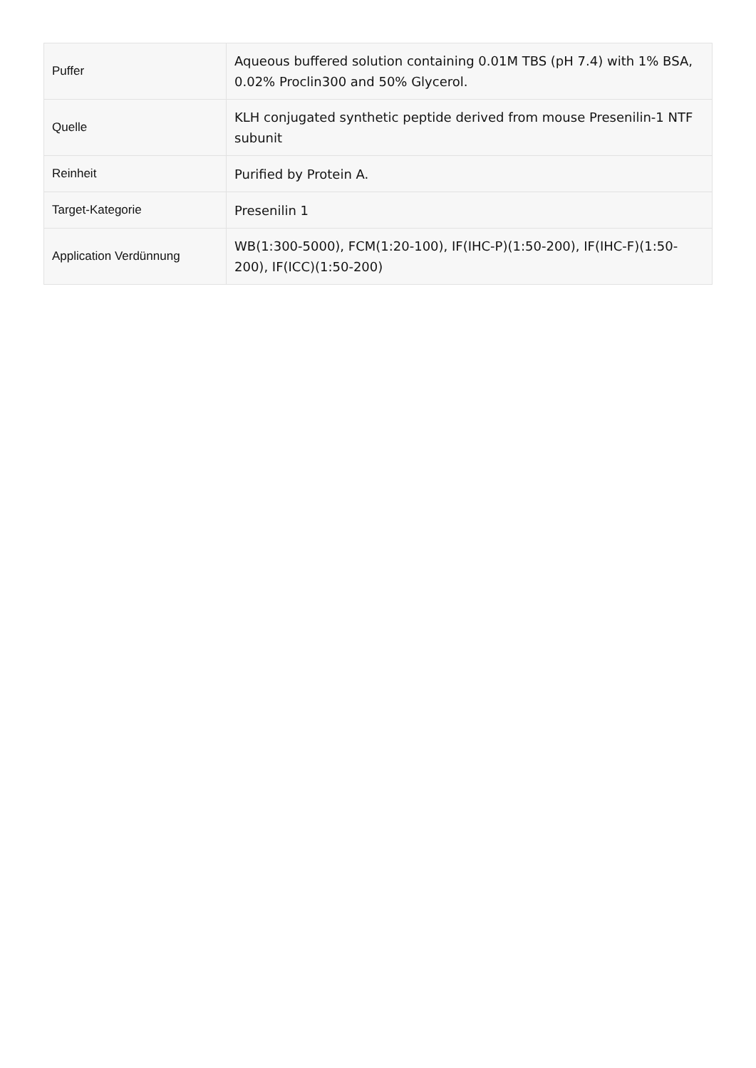| Puffer | Aqueous buffered solution containing 0.01M TBS (pH 7.4) with 1% BSA, 0.02% Proclin300 and 50% Glycerol. |
| Quelle | KLH conjugated synthetic peptide derived from mouse Presenilin-1 NTF subunit |
| Reinheit | Purified by Protein A. |
| Target-Kategorie | Presenilin 1 |
| Application Verdünnung | WB(1:300-5000), FCM(1:20-100), IF(IHC-P)(1:50-200), IF(IHC-F)(1:50-200), IF(ICC)(1:50-200) |